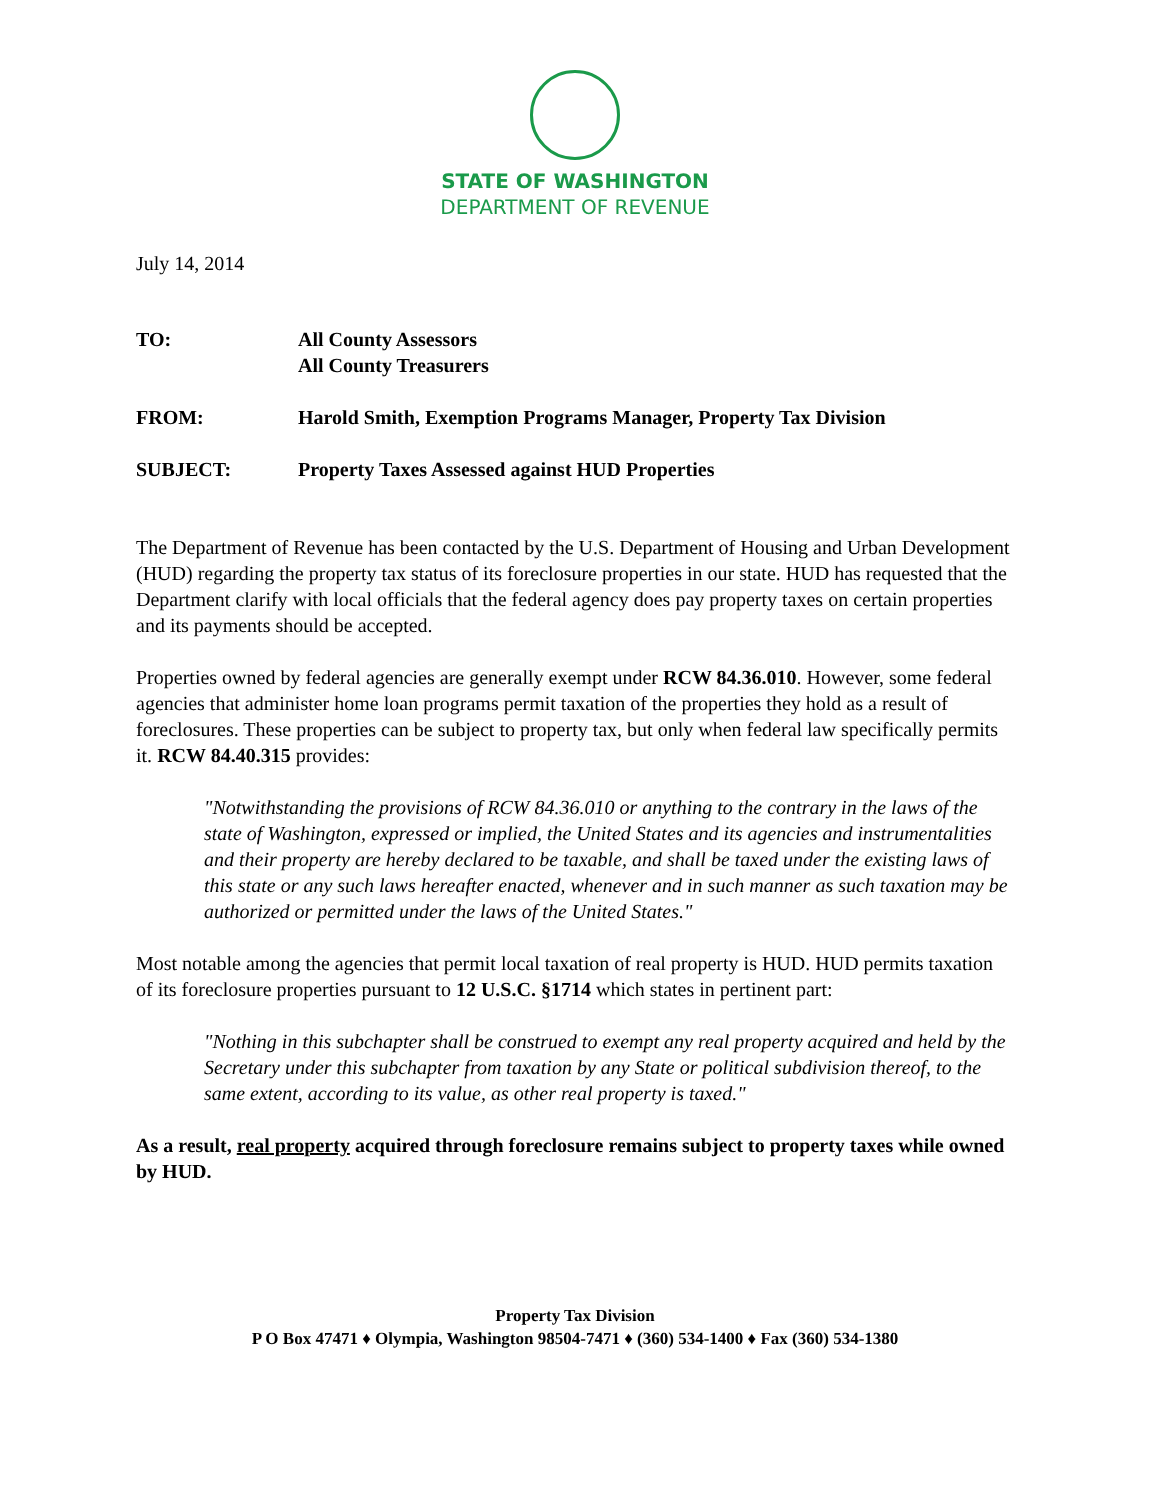STATE OF WASHINGTON
DEPARTMENT OF REVENUE
July 14, 2014
| TO: | All County Assessors All County Treasurers |
| FROM: | Harold Smith, Exemption Programs Manager, Property Tax Division |
| SUBJECT: | Property Taxes Assessed against HUD Properties |
The Department of Revenue has been contacted by the U.S. Department of Housing and Urban Development (HUD) regarding the property tax status of its foreclosure properties in our state. HUD has requested that the Department clarify with local officials that the federal agency does pay property taxes on certain properties and its payments should be accepted.
Properties owned by federal agencies are generally exempt under RCW 84.36.010. However, some federal agencies that administer home loan programs permit taxation of the properties they hold as a result of foreclosures. These properties can be subject to property tax, but only when federal law specifically permits it. RCW 84.40.315 provides:
"Notwithstanding the provisions of RCW 84.36.010 or anything to the contrary in the laws of the state of Washington, expressed or implied, the United States and its agencies and instrumentalities and their property are hereby declared to be taxable, and shall be taxed under the existing laws of this state or any such laws hereafter enacted, whenever and in such manner as such taxation may be authorized or permitted under the laws of the United States."
Most notable among the agencies that permit local taxation of real property is HUD. HUD permits taxation of its foreclosure properties pursuant to 12 U.S.C. §1714 which states in pertinent part:
"Nothing in this subchapter shall be construed to exempt any real property acquired and held by the Secretary under this subchapter from taxation by any State or political subdivision thereof, to the same extent, according to its value, as other real property is taxed."
As a result, real property acquired through foreclosure remains subject to property taxes while owned by HUD.
Property Tax Division
P O Box 47471 ♦ Olympia, Washington 98504-7471 ♦ (360) 534-1400 ♦ Fax (360) 534-1380